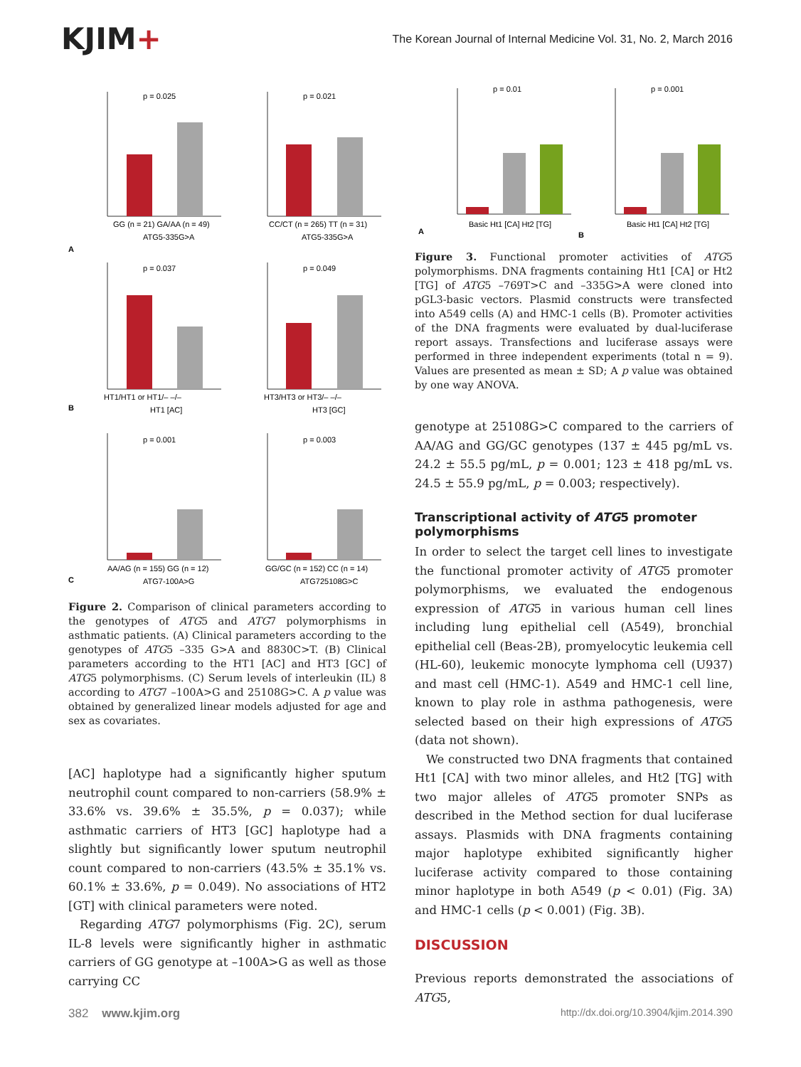KJIM+
The Korean Journal of Internal Medicine Vol. 31, No. 2, March 2016
p = 0.025
GG (n = 21) GA/AA (n = 49)
ATG5-335G>A
A
p = 0.021
CC/CT (n = 265) TT (n = 31)
ATG5-335G>A
p = 0.037
HT1/HT1 or HT1/– –/–
HT1 [AC]
B
p = 0.049
HT3/HT3 or HT3/– –/–
HT3 [GC]
p = 0.001
AA/AG (n = 155) GG (n = 12)
ATG7-100A>G
C
p = 0.003
GG/GC (n = 152) CC (n = 14)
ATG725108G>C
Figure 2. Comparison of clinical parameters according to the genotypes of ATG5 and ATG7 polymorphisms in asthmatic patients. (A) Clinical parameters according to the genotypes of ATG5 –335 G>A and 8830C>T. (B) Clinical parameters according to the HT1 [AC] and HT3 [GC] of ATG5 polymorphisms. (C) Serum levels of interleukin (IL) 8 according to ATG7 –100A>G and 25108G>C. A p value was obtained by generalized linear models adjusted for age and sex as covariates.
[AC] haplotype had a significantly higher sputum neutrophil count compared to non-carriers (58.9% ± 33.6% vs. 39.6% ± 35.5%, p = 0.037); while asthmatic carriers of HT3 [GC] haplotype had a slightly but significantly lower sputum neutrophil count compared to non-carriers (43.5% ± 35.1% vs. 60.1% ± 33.6%, p = 0.049). No associations of HT2 [GT] with clinical parameters were noted.
Regarding ATG7 polymorphisms (Fig. 2C), serum IL-8 levels were significantly higher in asthmatic carriers of GG genotype at –100A>G as well as those carrying CC
p = 0.01
Basic Ht1 [CA] Ht2 [TG]
A
p = 0.001
Basic Ht1 [CA] Ht2 [TG]
B
Figure 3. Functional promoter activities of ATG5 polymorphisms. DNA fragments containing Ht1 [CA] or Ht2 [TG] of ATG5 –769T>C and –335G>A were cloned into pGL3-basic vectors. Plasmid constructs were transfected into A549 cells (A) and HMC-1 cells (B). Promoter activities of the DNA fragments were evaluated by dual-luciferase report assays. Transfections and luciferase assays were performed in three independent experiments (total n = 9). Values are presented as mean ± SD; A p value was obtained by one way ANOVA.
genotype at 25108G>C compared to the carriers of AA/AG and GG/GC genotypes (137 ± 445 pg/mL vs. 24.2 ± 55.5 pg/mL, p = 0.001; 123 ± 418 pg/mL vs. 24.5 ± 55.9 pg/mL, p = 0.003; respectively).
Transcriptional activity of ATG5 promoter polymorphisms
In order to select the target cell lines to investigate the functional promoter activity of ATG5 promoter polymorphisms, we evaluated the endogenous expression of ATG5 in various human cell lines including lung epithelial cell (A549), bronchial epithelial cell (Beas-2B), promyelocytic leukemia cell (HL-60), leukemic monocyte lymphoma cell (U937) and mast cell (HMC-1). A549 and HMC-1 cell line, known to play role in asthma pathogenesis, were selected based on their high expressions of ATG5 (data not shown).
We constructed two DNA fragments that contained Ht1 [CA] with two minor alleles, and Ht2 [TG] with two major alleles of ATG5 promoter SNPs as described in the Method section for dual luciferase assays. Plasmids with DNA fragments containing major haplotype exhibited significantly higher luciferase activity compared to those containing minor haplotype in both A549 (p < 0.01) (Fig. 3A) and HMC-1 cells (p < 0.001) (Fig. 3B).
DISCUSSION
Previous reports demonstrated the associations of ATG5,
382 www.kjim.org http://dx.doi.org/10.3904/kjim.2014.390